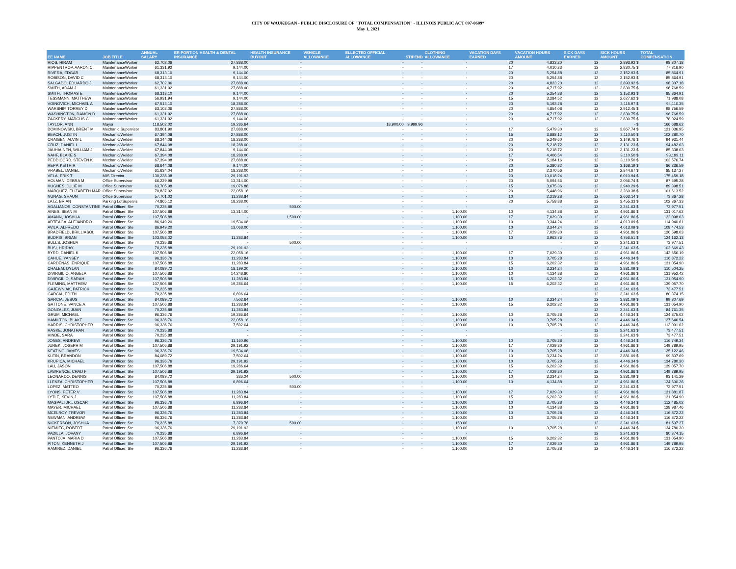CITY OF WAUKEGAN - PUBLIC DISCLOSURE OF "TOTAL COMPENSATION" - ILLINOIS PUBLIC ACT 097-0609*
May 1, 2021
| EE NAME | JOB TITLE | ANNUAL SALARY | ER PORTION HEALTH & DENTAL INSURANCE | HEALTH INSURANCE BUYOUT | VEHICLE ALLOWANCE | ELLECTED OFFICIAL ALLOWANCE | STIPEND | CLOTHING ALLOWANCE | VACATION DAYS EARNED | VACATION HOURS AMOUNT | SICK DAYS EARNED | SICK HOURS AMOUNT | TOTAL COMPENSATION |
| --- | --- | --- | --- | --- | --- | --- | --- | --- | --- | --- | --- | --- | --- |
| RIOS, HIRAM | MaintenanceWorker | 62,702.06 | 27,888.00 | - | | - | - | - | 20 | 4,823.20 | 12 | 2,893.92 $ | 98,307.18 |
| RIPPENTROP, AARON C | MaintenanceWorker | 61,331.92 | 9,144.00 | - | | - | - | - | 17 | 4,010.23 | 12 | 2,830.75 $ | 77,316.90 |
| RIVERA, EDGAR | MaintenanceWorker | 68,313.10 | 9,144.00 | - | | - | - | - | 20 | 5,254.88 | 12 | 3,152.93 $ | 85,864.91 |
| ROBISON, DAVID C | MaintenanceWorker | 68,313.10 | 9,144.00 | - | | - | - | - | 20 | 5,254.88 | 12 | 3,152.93 $ | 85,864.91 |
| SALGADO, EDUARDO J | MaintenanceWorker | 62,702.06 | 27,888.00 | - | | - | - | - | 20 | 4,823.20 | 12 | 2,893.92 $ | 98,307.18 |
| SMITH, ADAM J | MaintenanceWorker | 61,331.92 | 27,888.00 | - | | - | - | - | 20 | 4,717.92 | 12 | 2,830.75 $ | 96,768.59 |
| SMITH, THOMAS E | MaintenanceWorker | 68,313.10 | 9,144.00 | - | | - | - | - | 20 | 5,254.88 | 12 | 3,152.93 $ | 85,864.91 |
| TESSMANN, MATTHEW | MaintenanceWorker | 56,931.94 | 9,144.00 | - | | - | - | - | 15 | 3,284.52 | 12 | 2,627.62 $ | 71,988.08 |
| VOINOVICH, MICHAEL A | MaintenanceWorker | 67,513.10 | 18,288.00 | - | | - | - | - | 20 | 5,193.28 | 12 | 3,115.97 $ | 94,110.35 |
| WARSHIP, TORREY D | MaintenanceWorker | 63,102.06 | 27,888.00 | - | | - | - | - | 20 | 4,854.08 | 12 | 2,912.45 $ | 98,756.59 |
| WASHINGTON, DAMON D | MaintenanceWorker | 61,331.92 | 27,888.00 | - | | - | - | - | 20 | 4,717.92 | 12 | 2,830.75 $ | 96,768.59 |
| ZACKERY, MARCUS C | MaintenanceWorker | 61,331.92 | 9,144.00 | - | | - | - | - | 20 | 4,717.92 | 12 | 2,830.75 $ | 78,024.59 |
| TAYLOR, ANN | Mayor | 118,502.02 | 19,286.64 | - | | 18,900.00 | 9,999.96 | - | | - | | - $ | 166,688.62 |
| DOMINOWSKI, BRENT M | Mechanic Supervisor | 83,801.90 | 27,888.00 | - | | - | - | - | 17 | 5,479.30 | 12 | 3,867.74 $ | 121,036.95 |
| BEACH, JUSTIN | Mechanic/Welder | 67,394.08 | 27,888.00 | - | | - | - | - | 15 | 3,888.12 | 12 | 3,110.50 $ | 102,280.70 |
| CRAIGEN, ALVIN L | Mechanic/Welder | 68,244.08 | 18,288.00 | - | | - | - | - | 20 | 5,249.60 | 12 | 3,149.76 $ | 94,931.44 |
| CRUZ, DANIEL L | Mechanic/Welder | 67,844.08 | 18,288.00 | - | | - | - | - | 20 | 5,218.72 | 12 | 3,131.23 $ | 94,482.03 |
| JAUHIAINEN, WILLIAM J | Mechanic/Welder | 67,844.08 | 9,144.00 | - | | - | - | - | 20 | 5,218.72 | 12 | 3,131.23 $ | 85,338.03 |
| NAHF, BLAKE S | Mechanic/Welder | 67,394.08 | 18,288.00 | - | | - | - | - | 17 | 4,406.54 | 12 | 3,110.50 $ | 93,199.11 |
| PEDDICORD, STEVEN K | Mechanic/Welder | 67,394.08 | 27,888.00 | - | | - | - | - | 20 | 5,184.16 | 12 | 3,110.50 $ | 103,576.74 |
| REPP, KEITH R | Mechanic/Welder | 68,644.08 | 9,144.00 | - | | - | - | - | 20 | 5,280.32 | 12 | 3,168.19 $ | 86,236.59 |
| VRABEL, DANIEL | Mechanic/Welder | 61,634.04 | 18,288.00 | - | | - | - | - | 10 | 2,370.56 | 12 | 2,844.67 $ | 85,137.27 |
| VELA, ERIK T | MIS Director | 130,238.08 | 29,191.92 | - | | - | - | - | 20 | 10,018.24 | 12 | 6,010.94 $ | 175,459.18 |
| HOLMAN, DEBRA M | Office Supervisor | 66,229.98 | 13,314.00 | - | | - | - | - | 20 | 5,094.56 | 12 | 3,056.74 $ | 87,695.28 |
| HUGHES, JULIE M | Office Supervisor | 63,705.98 | 19,076.88 | - | | - | - | - | 15 | 3,675.36 | 12 | 2,940.29 $ | 89,398.51 |
| MARQUEZ, ELIZABETH MAR | Office Supervisor | 70,837.02 | 22,058.16 | - | | - | - | - | 20 | 5,448.96 | 12 | 3,269.38 $ | 101,613.52 |
| NUNAG, SHAUN | Office Supervisor | 57,701.02 | 11,283.84 | - | | - | - | - | 10 | 2,219.28 | 12 | 2,663.14 $ | 73,867.28 |
| LATZ, BRIAN | Parking LotSupervis | 74,865.12 | 18,288.00 | - | | - | - | - | 20 | 5,758.88 | 12 | 3,455.33 $ | 102,367.33 |
| AGALIANOS, CONSTANTINE | Patrol Officer: Ste | 70,235.88 | - | 500.00 | | - | - | - | | - | 12 | 3,241.63 $ | 73,977.51 |
| AINES, SEAN M | Patrol Officer: Ste | 107,506.88 | 13,314.00 | - | | - | - | 1,100.00 | 10 | 4,134.88 | 12 | 4,961.86 $ | 131,017.62 |
| AMANN, JOSHUA | Patrol Officer: Ste | 107,506.88 | - | 1,500.00 | | - | - | 1,100.00 | 17 | 7,029.30 | 12 | 4,961.86 $ | 122,098.03 |
| ARTEAGA, ALEJANDRO | Patrol Officer: Ste | 86,949.20 | 19,534.08 | - | | - | - | 1,100.00 | 10 | 3,344.24 | 12 | 4,013.09 $ | 114,940.61 |
| AVILA, ALFREDO | Patrol Officer: Ste | 86,949.20 | 13,068.00 | - | | - | - | 1,100.00 | 10 | 3,344.24 | 12 | 4,013.09 $ | 108,474.53 |
| BRADFIELD, BRILLIASOL | Patrol Officer: Ste | 107,506.88 | - | - | | - | - | 1,100.00 | 17 | 7,029.30 | 12 | 4,961.86 $ | 120,598.03 |
| BUDRIS, BRIAN | Patrol Officer: Ste | 103,058.02 | 11,283.84 | - | | - | - | 1,100.00 | 10 | 3,963.76 | 12 | 4,756.51 $ | 124,162.13 |
| BULLS, JOSHUA | Patrol Officer: Ste | 70,235.88 | - | 500.00 | | - | - | - | | - | 12 | 3,241.63 $ | 73,977.51 |
| BUSI, HRIDAY | Patrol Officer: Ste | 70,235.88 | 29,191.92 | - | | - | - | - | | - | 12 | 3,241.63 $ | 102,669.43 |
| BYRD, DANIEL K | Patrol Officer: Ste | 107,506.88 | 22,058.16 | - | | - | - | 1,100.00 | 17 | 7,029.30 | 12 | 4,961.86 $ | 142,656.19 |
| CAHUE, YANSEY | Patrol Officer: Ste | 96,336.76 | 11,283.84 | - | | - | - | 1,100.00 | 10 | 3,705.28 | 12 | 4,446.34 $ | 116,872.22 |
| CARDENAS, ENRIQUE | Patrol Officer: Ste | 107,506.88 | 11,283.84 | - | | - | - | 1,100.00 | 15 | 6,202.32 | 12 | 4,961.86 $ | 131,054.90 |
| CHALEM, DYLAN | Patrol Officer: Ste | 84,089.72 | 18,199.20 | - | | - | - | 1,100.00 | 10 | 3,234.24 | 12 | 3,881.09 $ | 110,504.25 |
| DIVIRGILIO, ANGELA | Patrol Officer: Ste | 107,506.88 | 14,248.80 | - | | - | - | 1,100.00 | 10 | 4,134.88 | 12 | 4,961.86 $ | 131,952.42 |
| DIVIRGILIO, SARAH | Patrol Officer: Ste | 107,506.88 | 11,283.84 | - | | - | - | 1,100.00 | 15 | 6,202.32 | 12 | 4,961.86 $ | 131,054.90 |
| FLEMING, MATTHEW | Patrol Officer: Ste | 107,506.88 | 19,286.64 | - | | - | - | 1,100.00 | 15 | 6,202.32 | 12 | 4,961.86 $ | 139,057.70 |
| GAJEWNIAK, PATRICK | Patrol Officer: Ste | 70,235.88 | - | - | | - | - | - | | - | 12 | 3,241.63 $ | 73,477.51 |
| GARCIA, EDITH | Patrol Officer: Ste | 70,235.88 | 6,896.64 | - | | - | - | - | | - | 12 | 3,241.63 $ | 80,374.15 |
| GARCIA, JESUS | Patrol Officer: Ste | 84,089.72 | 7,502.64 | - | | - | - | 1,100.00 | 10 | 3,234.24 | 12 | 3,881.09 $ | 99,807.69 |
| GATTONE, VANCE A | Patrol Officer: Ste | 107,506.88 | 11,283.84 | - | | - | - | 1,100.00 | 15 | 6,202.32 | 12 | 4,961.86 $ | 131,054.90 |
| GONZALEZ, JUAN | Patrol Officer: Ste | 70,235.88 | 11,283.84 | - | | - | - | - | | - | 12 | 3,241.63 $ | 84,761.35 |
| GRUM, MICHAEL | Patrol Officer: Ste | 96,336.76 | 19,286.64 | - | | - | - | 1,100.00 | 10 | 3,705.28 | 12 | 4,446.34 $ | 124,875.02 |
| HAMILTON, BLAKE | Patrol Officer: Ste | 96,336.76 | 22,058.16 | - | | - | - | 1,100.00 | 10 | 3,705.28 | 12 | 4,446.34 $ | 127,646.54 |
| HARRIS, CHRISTOPHER | Patrol Officer: Ste | 96,336.76 | 7,502.64 | - | | - | - | 1,100.00 | 10 | 3,705.28 | 12 | 4,446.34 $ | 113,091.02 |
| HASKE, JONATHAN | Patrol Officer: Ste | 70,235.88 | - | - | | - | - | - | | - | 12 | 3,241.63 $ | 73,477.51 |
| HINDE, SARA | Patrol Officer: Ste | 70,235.88 | - | - | | - | - | - | | - | 12 | 3,241.63 $ | 73,477.51 |
| JONES, ANDREW | Patrol Officer: Ste | 96,336.76 | 11,160.96 | - | | - | - | 1,100.00 | 10 | 3,705.28 | 12 | 4,446.34 $ | 116,749.34 |
| JUREK, JOSEPH M | Patrol Officer: Ste | 107,506.88 | 29,191.92 | - | | - | - | 1,100.00 | 17 | 7,029.30 | 12 | 4,961.86 $ | 149,789.95 |
| KEATING, JAMES | Patrol Officer: Ste | 96,336.76 | 19,534.08 | - | | - | - | 1,100.00 | 10 | 3,705.28 | 12 | 4,446.34 $ | 125,122.46 |
| KLEIN, BRANDON | Patrol Officer: Ste | 84,089.72 | 7,502.64 | - | | - | - | 1,100.00 | 10 | 3,234.24 | 12 | 3,881.09 $ | 99,807.69 |
| KRUPICA, MICHAEL | Patrol Officer: Ste | 96,336.76 | 29,191.92 | - | | - | - | 1,100.00 | 10 | 3,705.28 | 12 | 4,446.34 $ | 134,780.30 |
| LAU, JASON | Patrol Officer: Ste | 107,506.88 | 19,286.64 | - | | - | - | 1,100.00 | 15 | 6,202.32 | 12 | 4,961.86 $ | 139,057.70 |
| LAWRENCE, CHAD F | Patrol Officer: Ste | 107,506.88 | 29,191.92 | - | | - | - | 1,100.00 | 17 | 7,029.30 | 12 | 4,961.86 $ | 149,789.95 |
| LEONARDO, DENNIS | Patrol Officer: Ste | 84,089.72 | 336.24 | 500.00 | | - | - | 1,100.00 | 10 | 3,234.24 | 12 | 3,881.09 $ | 93,141.29 |
| LLENZA, CHRISTOPHER | Patrol Officer: Ste | 107,506.88 | 6,896.64 | - | | - | - | 1,100.00 | 10 | 4,134.88 | 12 | 4,961.86 $ | 124,600.26 |
| LOPEZ, MATTEO | Patrol Officer: Ste | 70,235.88 | - | 500.00 | | - | - | - | | - | 12 | 3,241.63 $ | 73,977.51 |
| LYONS, PETER V | Patrol Officer: Ste | 107,506.88 | 11,283.84 | - | | - | - | 1,100.00 | 17 | 7,029.30 | 12 | 4,961.86 $ | 131,881.87 |
| LYTLE, KEVIN J | Patrol Officer: Ste | 107,506.88 | 11,283.84 | - | | - | - | 1,100.00 | 15 | 6,202.32 | 12 | 4,961.86 $ | 131,054.90 |
| MAGPALI JR., OSCAR | Patrol Officer: Ste | 96,336.76 | 6,896.64 | - | | - | - | 1,100.00 | 10 | 3,705.28 | 12 | 4,446.34 $ | 112,485.02 |
| MAYER, MICHAEL | Patrol Officer: Ste | 107,506.88 | 11,283.84 | - | | - | - | 1,100.00 | 10 | 4,134.88 | 12 | 4,961.86 $ | 128,987.46 |
| MCELROY, TREVOR | Patrol Officer: Ste | 96,336.76 | 11,283.84 | - | | - | - | 1,100.00 | 10 | 3,705.28 | 12 | 4,446.34 $ | 116,872.22 |
| NEWMAN, ANDREW | Patrol Officer: Ste | 96,336.76 | 11,283.84 | - | | - | - | 1,100.00 | 10 | 3,705.28 | 12 | 4,446.34 $ | 116,872.22 |
| NICKERSON, JOSHUA | Patrol Officer: Ste | 70,235.88 | 7,379.76 | 500.00 | | - | - | 150.00 | | - | 12 | 3,241.63 $ | 81,507.27 |
| NIEMIEC, ROBERT | Patrol Officer: Ste | 96,336.76 | 29,191.92 | - | | - | - | 1,100.00 | 10 | 3,705.28 | 12 | 4,446.34 $ | 134,780.30 |
| PADILLA, JOVANY | Patrol Officer: Ste | 70,235.88 | 6,896.64 | - | | - | - | - | | - | 12 | 3,241.63 $ | 80,374.15 |
| PANTOJA, MARIA D | Patrol Officer: Ste | 107,506.88 | 11,283.84 | - | | - | - | 1,100.00 | 15 | 6,202.32 | 12 | 4,961.86 $ | 131,054.90 |
| PITON, KENNETH J | Patrol Officer: Ste | 107,506.88 | 29,191.92 | - | | - | - | 1,100.00 | 17 | 7,029.30 | 12 | 4,961.86 $ | 149,789.95 |
| RAMIREZ, DANIEL | Patrol Officer: Ste | 96,336.76 | 11,283.84 | - | | - | - | 1,100.00 | 10 | 3,705.28 | 12 | 4,446.34 $ | 116,872.22 |